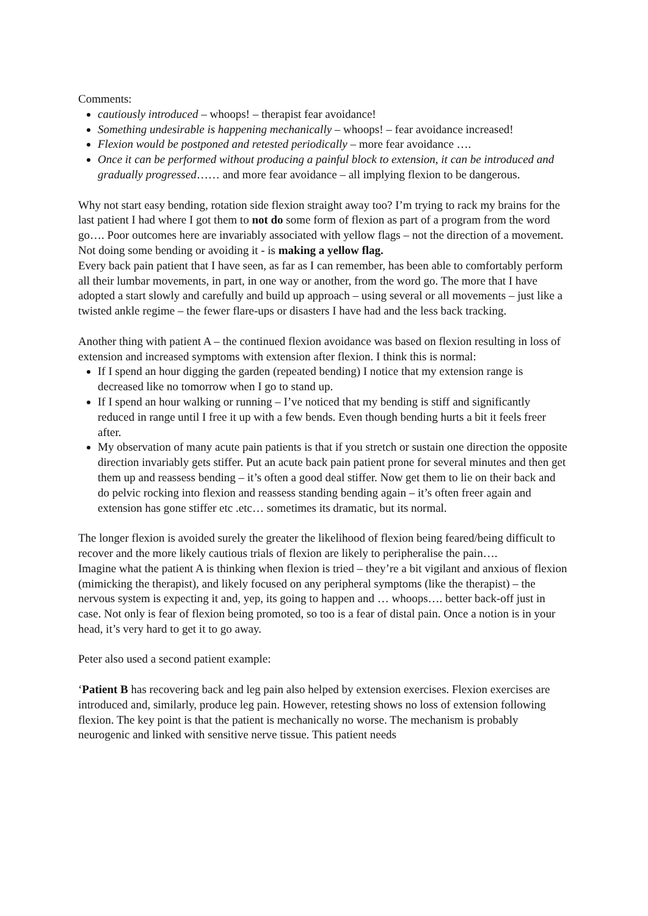Comments:
cautiously introduced – whoops! – therapist fear avoidance!
Something undesirable is happening mechanically – whoops! – fear avoidance increased!
Flexion would be postponed and retested periodically – more fear avoidance ….
Once it can be performed without producing a painful block to extension, it can be introduced and gradually progressed…… and more fear avoidance – all implying flexion to be dangerous.
Why not start easy bending, rotation side flexion straight away too? I’m trying to rack my brains for the last patient I had where I got them to not do some form of flexion as part of a program from the word go…. Poor outcomes here are invariably associated with yellow flags – not the direction of a movement. Not doing some bending or avoiding it - is making a yellow flag.
Every back pain patient that I have seen, as far as I can remember, has been able to comfortably perform all their lumbar movements, in part, in one way or another, from the word go. The more that I have adopted a start slowly and carefully and build up approach – using several or all movements – just like a twisted ankle regime – the fewer flare-ups or disasters I have had and the less back tracking.
Another thing with patient A – the continued flexion avoidance was based on flexion resulting in loss of extension and increased symptoms with extension after flexion. I think this is normal:
If I spend an hour digging the garden (repeated bending) I notice that my extension range is decreased like no tomorrow when I go to stand up.
If I spend an hour walking or running – I’ve noticed that my bending is stiff and significantly reduced in range until I free it up with a few bends. Even though bending hurts a bit it feels freer after.
My observation of many acute pain patients is that if you stretch or sustain one direction the opposite direction invariably gets stiffer. Put an acute back pain patient prone for several minutes and then get them up and reassess bending – it’s often a good deal stiffer. Now get them to lie on their back and do pelvic rocking into flexion and reassess standing bending again – it’s often freer again and extension has gone stiffer etc .etc… sometimes its dramatic, but its normal.
The longer flexion is avoided surely the greater the likelihood of flexion being feared/being difficult to recover and the more likely cautious trials of flexion are likely to peripheralise the pain….
Imagine what the patient A is thinking when flexion is tried – they’re a bit vigilant and anxious of flexion (mimicking the therapist), and likely focused on any peripheral symptoms (like the therapist) – the nervous system is expecting it and, yep, its going to happen and … whoops…. better back-off just in case. Not only is fear of flexion being promoted, so too is a fear of distal pain. Once a notion is in your head, it’s very hard to get it to go away.
Peter also used a second patient example:
‘Patient B has recovering back and leg pain also helped by extension exercises. Flexion exercises are introduced and, similarly, produce leg pain. However, retesting shows no loss of extension following flexion. The key point is that the patient is mechanically no worse. The mechanism is probably neurogenic and linked with sensitive nerve tissue. This patient needs